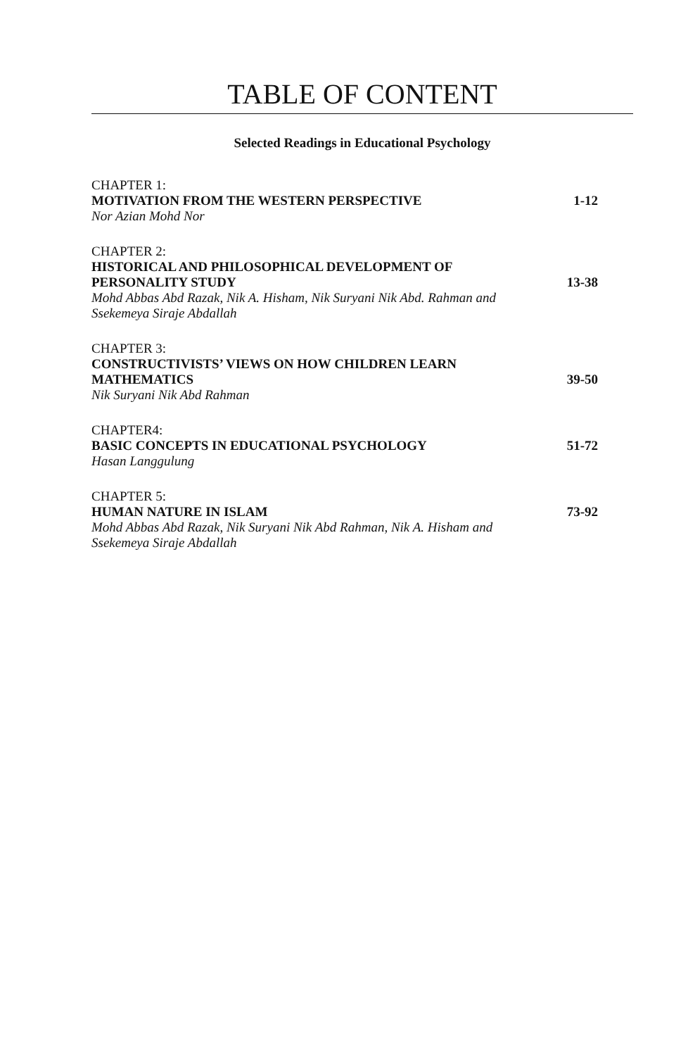TABLE OF CONTENT
Selected Readings in Educational Psychology
CHAPTER 1:
MOTIVATION FROM THE WESTERN PERSPECTIVE 1-12
Nor Azian Mohd Nor
CHAPTER 2:
HISTORICAL AND PHILOSOPHICAL DEVELOPMENT OF PERSONALITY STUDY 13-38
Mohd Abbas Abd Razak, Nik A. Hisham, Nik Suryani Nik Abd. Rahman and Ssekemeya Siraje Abdallah
CHAPTER 3:
CONSTRUCTIVISTS’ VIEWS ON HOW CHILDREN LEARN MATHEMATICS 39-50
Nik Suryani Nik Abd Rahman
CHAPTER4:
BASIC CONCEPTS IN EDUCATIONAL PSYCHOLOGY 51-72
Hasan Langgulung
CHAPTER 5:
HUMAN NATURE IN ISLAM 73-92
Mohd Abbas Abd Razak, Nik Suryani Nik Abd Rahman, Nik A. Hisham and Ssekemeya Siraje Abdallah